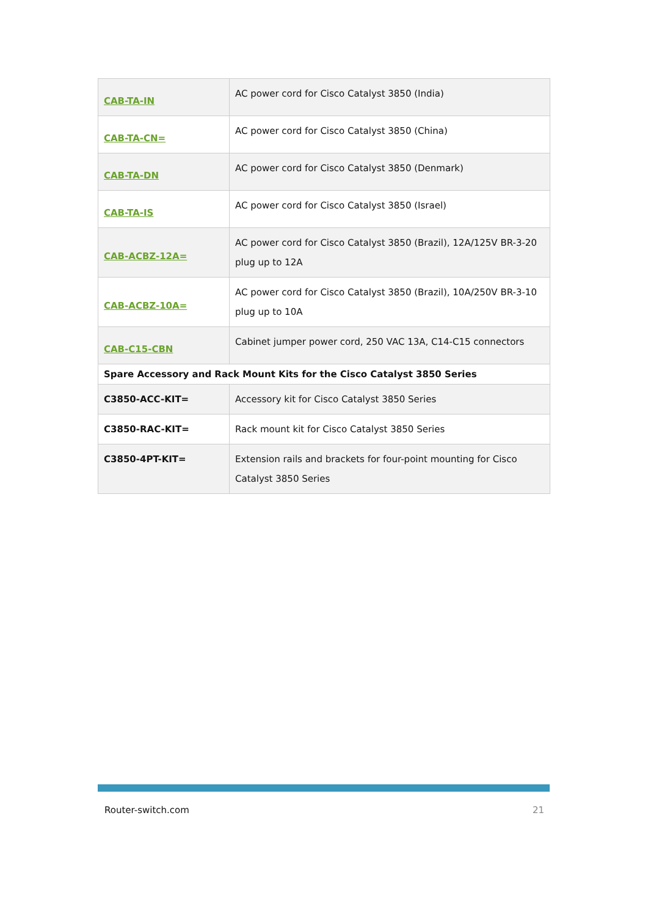| CAB-TA-IN | AC power cord for Cisco Catalyst 3850 (India) |
| CAB-TA-CN= | AC power cord for Cisco Catalyst 3850 (China) |
| CAB-TA-DN | AC power cord for Cisco Catalyst 3850 (Denmark) |
| CAB-TA-IS | AC power cord for Cisco Catalyst 3850 (Israel) |
| CAB-ACBZ-12A= | AC power cord for Cisco Catalyst 3850 (Brazil), 12A/125V BR-3-20 plug up to 12A |
| CAB-ACBZ-10A= | AC power cord for Cisco Catalyst 3850 (Brazil), 10A/250V BR-3-10 plug up to 10A |
| CAB-C15-CBN | Cabinet jumper power cord, 250 VAC 13A, C14-C15 connectors |
| Spare Accessory and Rack Mount Kits for the Cisco Catalyst 3850 Series | |
| C3850-ACC-KIT= | Accessory kit for Cisco Catalyst 3850 Series |
| C3850-RAC-KIT= | Rack mount kit for Cisco Catalyst 3850 Series |
| C3850-4PT-KIT= | Extension rails and brackets for four-point mounting for Cisco Catalyst 3850 Series |
Router-switch.com 21